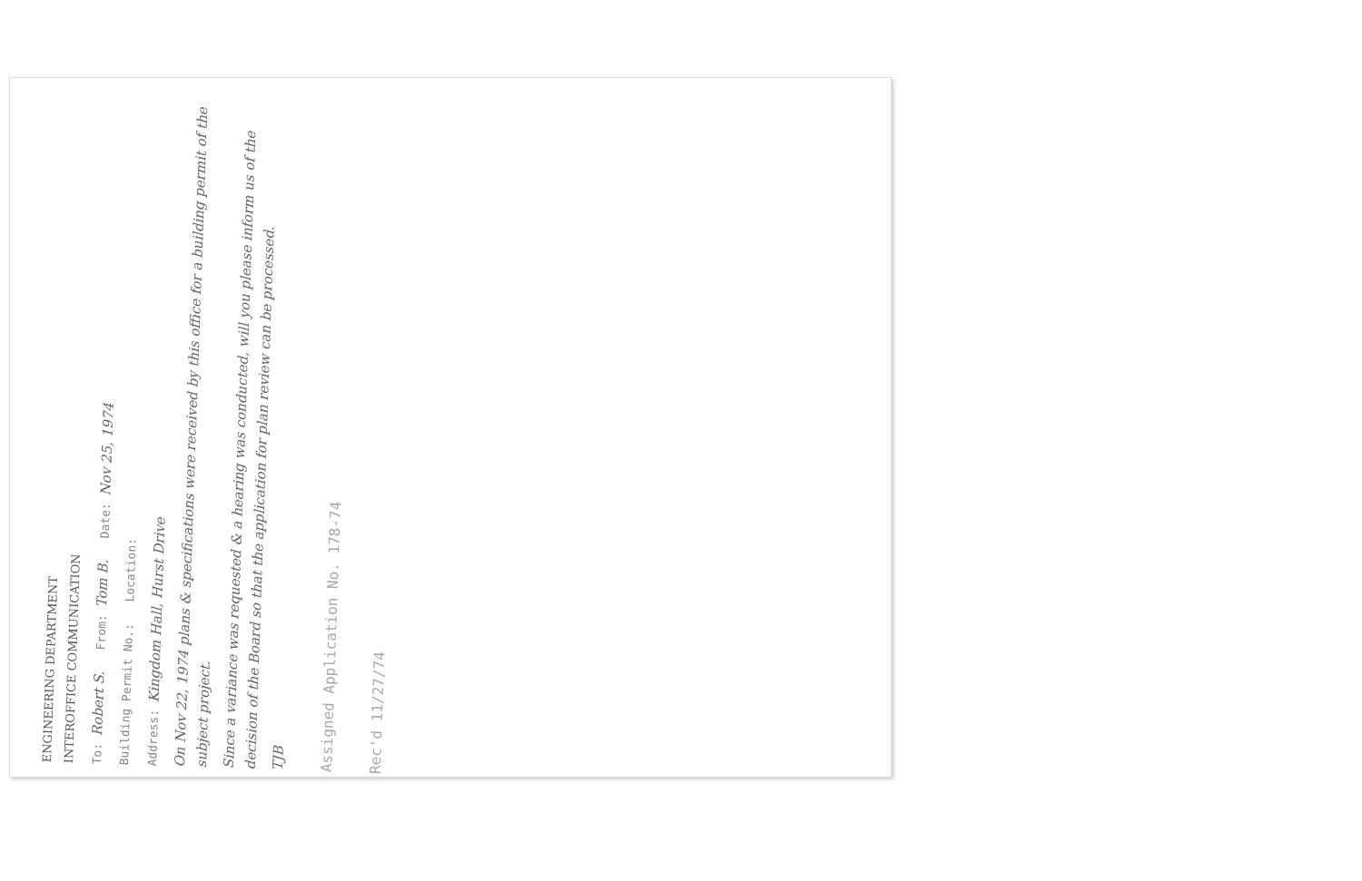ENGINEERING DEPARTMENT
INTEROFFICE COMMUNICATION
To: Robert S. From: Tom B. Date: Nov 25, 1974
Building Permit No.: Location:
Address: Kingdom Hall, Hurst Drive
On Nov 22, 1974 plans & specifications were received by this office for a building permit of the subject project.
Since a variance was requested & a hearing was conducted, will you please inform us of the decision of the Board so that the application for plan review can be processed.
TJB
Assigned Application No. 178-74
Rec'd 11/27/74